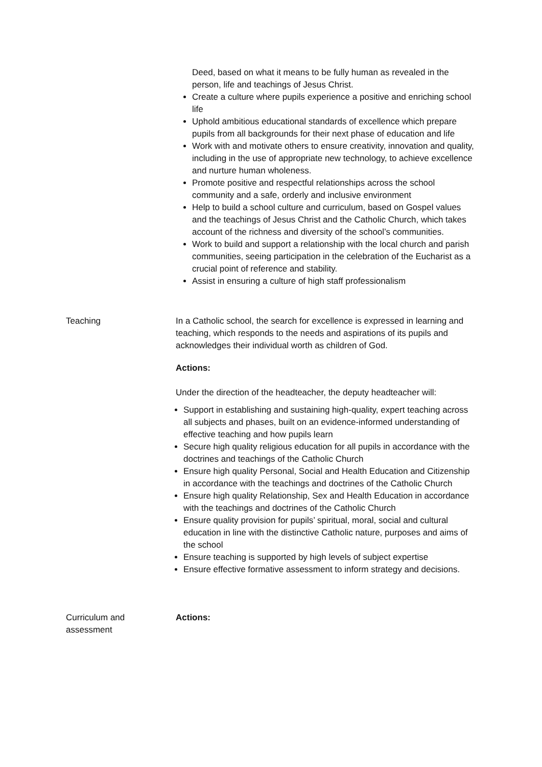Deed, based on what it means to be fully human as revealed in the person, life and teachings of Jesus Christ.
Create a culture where pupils experience a positive and enriching school life
Uphold ambitious educational standards of excellence which prepare pupils from all backgrounds for their next phase of education and life
Work with and motivate others to ensure creativity, innovation and quality, including in the use of appropriate new technology, to achieve excellence and nurture human wholeness.
Promote positive and respectful relationships across the school community and a safe, orderly and inclusive environment
Help to build a school culture and curriculum, based on Gospel values and the teachings of Jesus Christ and the Catholic Church, which takes account of the richness and diversity of the school’s communities.
Work to build and support a relationship with the local church and parish communities, seeing participation in the celebration of the Eucharist as a crucial point of reference and stability.
Assist in ensuring a culture of high staff professionalism
Teaching In a Catholic school, the search for excellence is expressed in learning and teaching, which responds to the needs and aspirations of its pupils and acknowledges their individual worth as children of God.
Actions:
Under the direction of the headteacher, the deputy headteacher will:
Support in establishing and sustaining high-quality, expert teaching across all subjects and phases, built on an evidence-informed understanding of effective teaching and how pupils learn
Secure high quality religious education for all pupils in accordance with the doctrines and teachings of the Catholic Church
Ensure high quality Personal, Social and Health Education and Citizenship in accordance with the teachings and doctrines of the Catholic Church
Ensure high quality Relationship, Sex and Health Education in accordance with the teachings and doctrines of the Catholic Church
Ensure quality provision for pupils’ spiritual, moral, social and cultural education in line with the distinctive Catholic nature, purposes and aims of the school
Ensure teaching is supported by high levels of subject expertise
Ensure effective formative assessment to inform strategy and decisions.
Curriculum and
assessment
Actions: